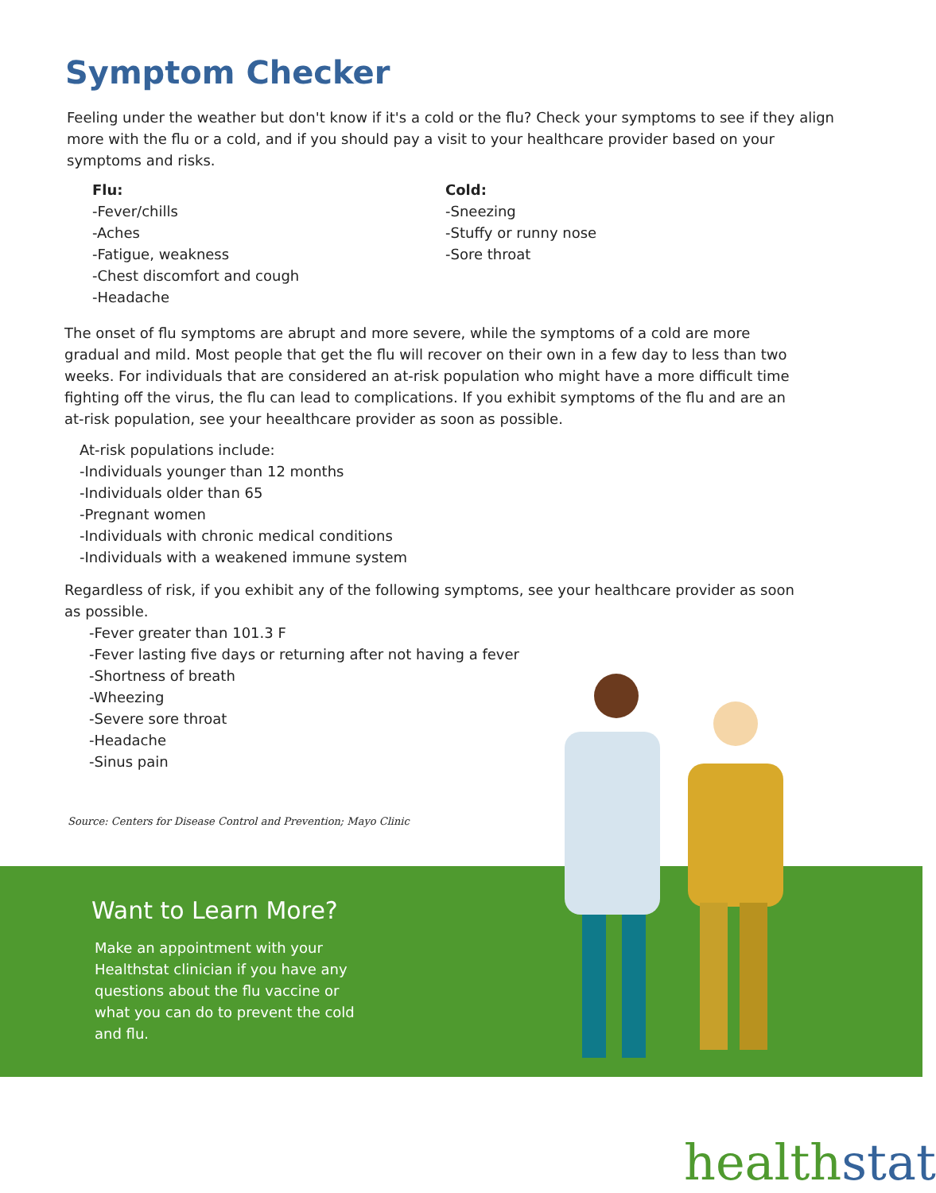Symptom Checker
Feeling under the weather but don't know if it's a cold or the flu? Check your symptoms to see if they align more with the flu or a cold, and if you should pay a visit to your healthcare provider based on your symptoms and risks.
Flu:
-Fever/chills
-Aches
-Fatigue, weakness
-Chest discomfort and cough
-Headache
Cold:
-Sneezing
-Stuffy or runny nose
-Sore throat
The onset of flu symptoms are abrupt and more severe, while the symptoms of a cold are more gradual and mild. Most people that get the flu will recover on their own in a few day to less than two weeks. For individuals that are considered an at-risk population who might have a more difficult time fighting off the virus, the flu can lead to complications. If you exhibit symptoms of the flu and are an at-risk population, see your heealthcare provider as soon as possible.
At-risk populations include:
-Individuals younger than 12 months
-Individuals older than 65
-Pregnant women
-Individuals with chronic medical conditions
-Individuals with a weakened immune system
Regardless of risk, if you exhibit any of the following symptoms, see your healthcare provider as soon as possible.
-Fever greater than 101.3 F
-Fever lasting five days or returning after not having a fever
-Shortness of breath
-Wheezing
-Severe sore throat
-Headache
-Sinus pain
Source: Centers for Disease Control and Prevention; Mayo Clinic
Want to Learn More?
Make an appointment with your Healthstat clinician if you have any questions about the flu vaccine or what you can do to prevent the cold and flu.
healthstat